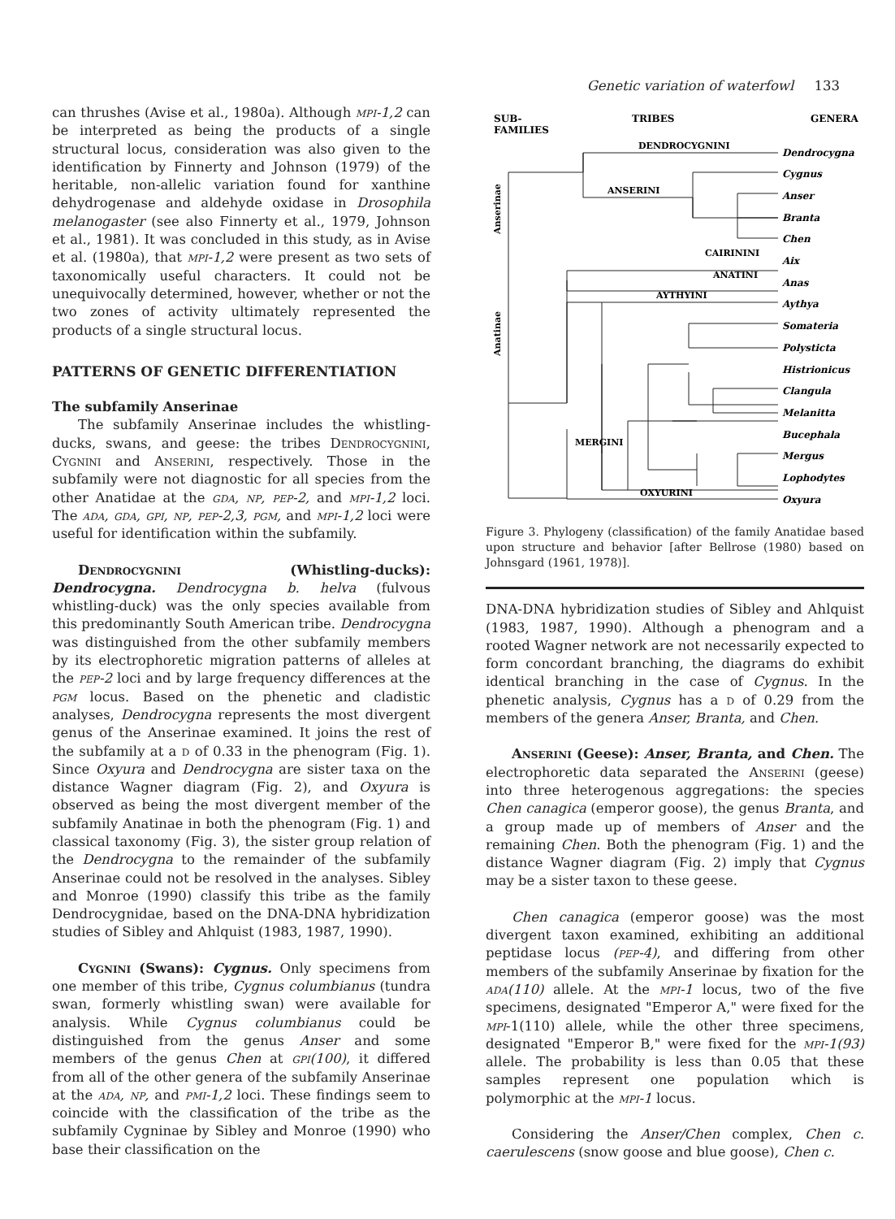Genetic variation of waterfowl 133
can thrushes (Avise et al., 1980a). Although mpi-1,2 can be interpreted as being the products of a single structural locus, consideration was also given to the identification by Finnerty and Johnson (1979) of the heritable, non-allelic variation found for xanthine dehydrogenase and aldehyde oxidase in Drosophila melanogaster (see also Finnerty et al., 1979, Johnson et al., 1981). It was concluded in this study, as in Avise et al. (1980a), that mpi-1,2 were present as two sets of taxonomically useful characters. It could not be unequivocally determined, however, whether or not the two zones of activity ultimately represented the products of a single structural locus.
PATTERNS OF GENETIC DIFFERENTIATION
The subfamily Anserinae
The subfamily Anserinae includes the whistling-ducks, swans, and geese: the tribes Dendrocygnini, Cygnini and Anserini, respectively. Those in the subfamily were not diagnostic for all species from the other Anatidae at the gda, np, pep-2, and mpi-1,2 loci. The ada, gda, gpi, np, pep-2,3, pgm, and mpi-1,2 loci were useful for identification within the subfamily.
Dendrocygnini (Whistling-ducks): Dendrocygna. Dendrocygna b. helva (fulvous whistling-duck) was the only species available from this predominantly South American tribe. Dendrocygna was distinguished from the other subfamily members by its electrophoretic migration patterns of alleles at the pep-2 loci and by large frequency differences at the pgm locus. Based on the phenetic and cladistic analyses, Dendrocygna represents the most divergent genus of the Anserinae examined. It joins the rest of the subfamily at a d of 0.33 in the phenogram (Fig. 1). Since Oxyura and Dendrocygna are sister taxa on the distance Wagner diagram (Fig. 2), and Oxyura is observed as being the most divergent member of the subfamily Anatinae in both the phenogram (Fig. 1) and classical taxonomy (Fig. 3), the sister group relation of the Dendrocygna to the remainder of the subfamily Anserinae could not be resolved in the analyses. Sibley and Monroe (1990) classify this tribe as the family Dendrocygnidae, based on the DNA-DNA hybridization studies of Sibley and Ahlquist (1983, 1987, 1990).
Cygnini (Swans): Cygnus. Only specimens from one member of this tribe, Cygnus columbianus (tundra swan, formerly whistling swan) were available for analysis. While Cygnus columbianus could be distinguished from the genus Anser and some members of the genus Chen at gpi(100), it differed from all of the other genera of the subfamily Anserinae at the ada, np, and pmi-1,2 loci. These findings seem to coincide with the classification of the tribe as the subfamily Cygninae by Sibley and Monroe (1990) who base their classification on the
SUB-
FAMILIES
TRIBES
GENERA
DENDROCYGNINI
ANSERINI
CAIRININI
ANATINI
AYTHYINI
MERGINI
OXYURINI
Dendrocygna Cygnus Anser Branta Chen Aix Anas Aythya Somateria Polysticta Histrionicus Clangula Melanitta Bucephala Mergus Lophodytes Oxyura
Anserinae
Anatinae
Figure 3. Phylogeny (classification) of the family Anatidae based upon structure and behavior [after Bellrose (1980) based on Johnsgard (1961, 1978)].
DNA-DNA hybridization studies of Sibley and Ahlquist (1983, 1987, 1990). Although a phenogram and a rooted Wagner network are not necessarily expected to form concordant branching, the diagrams do exhibit identical branching in the case of Cygnus. In the phenetic analysis, Cygnus has a d of 0.29 from the members of the genera Anser, Branta, and Chen.
Anserini (Geese): Anser, Branta, and Chen. The electrophoretic data separated the Anserini (geese) into three heterogenous aggregations: the species Chen canagica (emperor goose), the genus Branta, and a group made up of members of Anser and the remaining Chen. Both the phenogram (Fig. 1) and the distance Wagner diagram (Fig. 2) imply that Cygnus may be a sister taxon to these geese.
Chen canagica (emperor goose) was the most divergent taxon examined, exhibiting an additional peptidase locus (pep-4), and differing from other members of the subfamily Anserinae by fixation for the ada(110) allele. At the mpi-1 locus, two of the five specimens, designated "Emperor A," were fixed for the mpi-1(110) allele, while the other three specimens, designated "Emperor B," were fixed for the mpi-1(93) allele. The probability is less than 0.05 that these samples represent one population which is polymorphic at the mpi-1 locus.
Considering the Anser/Chen complex, Chen c. caerulescens (snow goose and blue goose), Chen c.